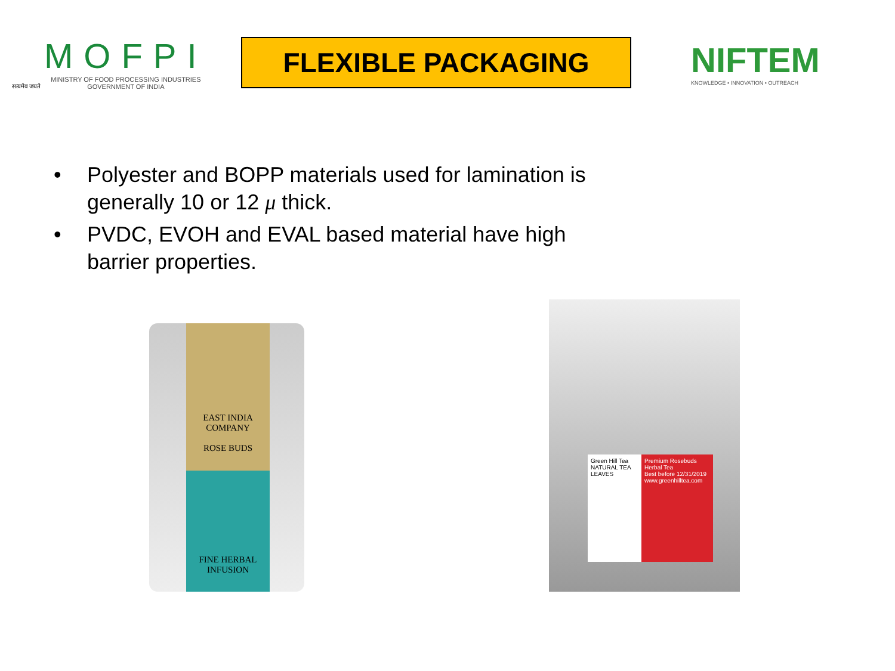सत्यमेव जयते
MOFPI
MINISTRY OF FOOD PROCESSING INDUSTRIES
GOVERNMENT OF INDIA
FLEXIBLE PACKAGING
NIFTEM
KNOWLEDGE • INNOVATION • OUTREACH
• Polyester and BOPP materials used for lamination is generally 10 or 12 μ thick.
• PVDC, EVOH and EVAL based material have high barrier properties.
EAST INDIA COMPANY
ROSE BUDS
FINE HERBAL INFUSION
Green Hill Tea
NATURAL TEA LEAVES
Premium Rosebuds
Herbal Tea
Best before 12/31/2019
www.greenhilltea.com